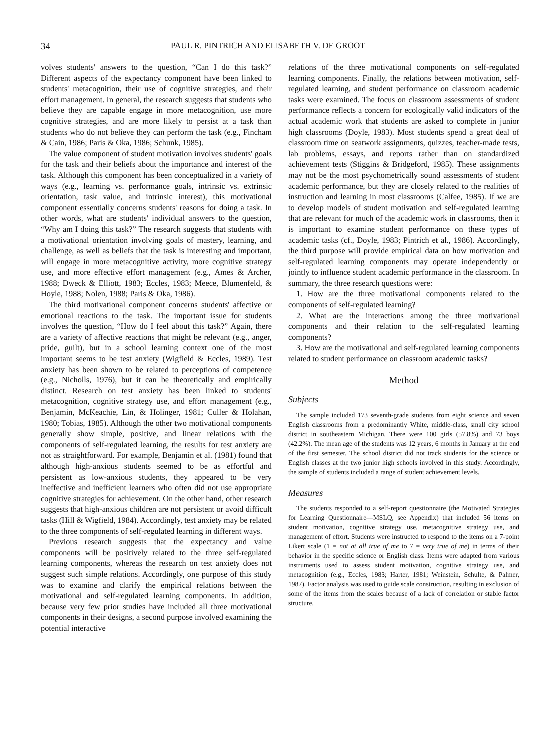34 PAUL R. PINTRICH AND ELISABETH V. DE GROOT
volves students' answers to the question, “Can I do this task?” Different aspects of the expectancy component have been linked to students' metacognition, their use of cognitive strategies, and their effort management. In general, the research suggests that students who believe they are capable engage in more metacognition, use more cognitive strategies, and are more likely to persist at a task than students who do not believe they can perform the task (e.g., Fincham & Cain, 1986; Paris & Oka, 1986; Schunk, 1985).
The value component of student motivation involves students' goals for the task and their beliefs about the importance and interest of the task. Although this component has been conceptualized in a variety of ways (e.g., learning vs. performance goals, intrinsic vs. extrinsic orientation, task value, and intrinsic interest), this motivational component essentially concerns students' reasons for doing a task. In other words, what are students' individual answers to the question, “Why am I doing this task?” The research suggests that students with a motivational orientation involving goals of mastery, learning, and challenge, as well as beliefs that the task is interesting and important, will engage in more metacognitive activity, more cognitive strategy use, and more effective effort management (e.g., Ames & Archer, 1988; Dweck & Elliott, 1983; Eccles, 1983; Meece, Blumenfeld, & Hoyle, 1988; Nolen, 1988; Paris & Oka, 1986).
The third motivational component concerns students' affective or emotional reactions to the task. The important issue for students involves the question, “How do I feel about this task?” Again, there are a variety of affective reactions that might be relevant (e.g., anger, pride, guilt), but in a school learning context one of the most important seems to be test anxiety (Wigfield & Eccles, 1989). Test anxiety has been shown to be related to perceptions of competence (e.g., Nicholls, 1976), but it can be theoretically and empirically distinct. Research on test anxiety has been linked to students' metacognition, cognitive strategy use, and effort management (e.g., Benjamin, McKeachie, Lin, & Holinger, 1981; Culler & Holahan, 1980; Tobias, 1985). Although the other two motivational components generally show simple, positive, and linear relations with the components of self-regulated learning, the results for test anxiety are not as straightforward. For example, Benjamin et al. (1981) found that although high-anxious students seemed to be as effortful and persistent as low-anxious students, they appeared to be very ineffective and inefficient learners who often did not use appropriate cognitive strategies for achievement. On the other hand, other research suggests that high-anxious children are not persistent or avoid difficult tasks (Hill & Wigfield, 1984). Accordingly, test anxiety may be related to the three components of self-regulated learning in different ways.
Previous research suggests that the expectancy and value components will be positively related to the three self-regulated learning components, whereas the research on test anxiety does not suggest such simple relations. Accordingly, one purpose of this study was to examine and clarify the empirical relations between the motivational and self-regulated learning components. In addition, because very few prior studies have included all three motivational components in their designs, a second purpose involved examining the potential interactive
relations of the three motivational components on self-regulated learning components. Finally, the relations between motivation, self-regulated learning, and student performance on classroom academic tasks were examined. The focus on classroom assessments of student performance reflects a concern for ecologically valid indicators of the actual academic work that students are asked to complete in junior high classrooms (Doyle, 1983). Most students spend a great deal of classroom time on seatwork assignments, quizzes, teacher-made tests, lab problems, essays, and reports rather than on standardized achievement tests (Stiggins & Bridgeford, 1985). These assignments may not be the most psychometrically sound assessments of student academic performance, but they are closely related to the realities of instruction and learning in most classrooms (Calfee, 1985). If we are to develop models of student motivation and self-regulated learning that are relevant for much of the academic work in classrooms, then it is important to examine student performance on these types of academic tasks (cf., Doyle, 1983; Pintrich et al., 1986). Accordingly, the third purpose will provide empirical data on how motivation and self-regulated learning components may operate independently or jointly to influence student academic performance in the classroom. In summary, the three research questions were:
1. How are the three motivational components related to the components of self-regulated learning?
2. What are the interactions among the three motivational components and their relation to the self-regulated learning components?
3. How are the motivational and self-regulated learning components related to student performance on classroom academic tasks?
Method
Subjects
The sample included 173 seventh-grade students from eight science and seven English classrooms from a predominantly White, middle-class, small city school district in southeastern Michigan. There were 100 girls (57.8%) and 73 boys (42.2%). The mean age of the students was 12 years, 6 months in January at the end of the first semester. The school district did not track students for the science or English classes at the two junior high schools involved in this study. Accordingly, the sample of students included a range of student achievement levels.
Measures
The students responded to a self-report questionnaire (the Motivated Strategies for Learning Questionnaire—MSLQ, see Appendix) that included 56 items on student motivation, cognitive strategy use, metacognitive strategy use, and management of effort. Students were instructed to respond to the items on a 7-point Likert scale (1 = not at all true of me to 7 = very true of me) in terms of their behavior in the specific science or English class. Items were adapted from various instruments used to assess student motivation, cognitive strategy use, and metacognition (e.g., Eccles, 1983; Harter, 1981; Weinstein, Schulte, & Palmer, 1987). Factor analysis was used to guide scale construction, resulting in exclusion of some of the items from the scales because of a lack of correlation or stable factor structure.